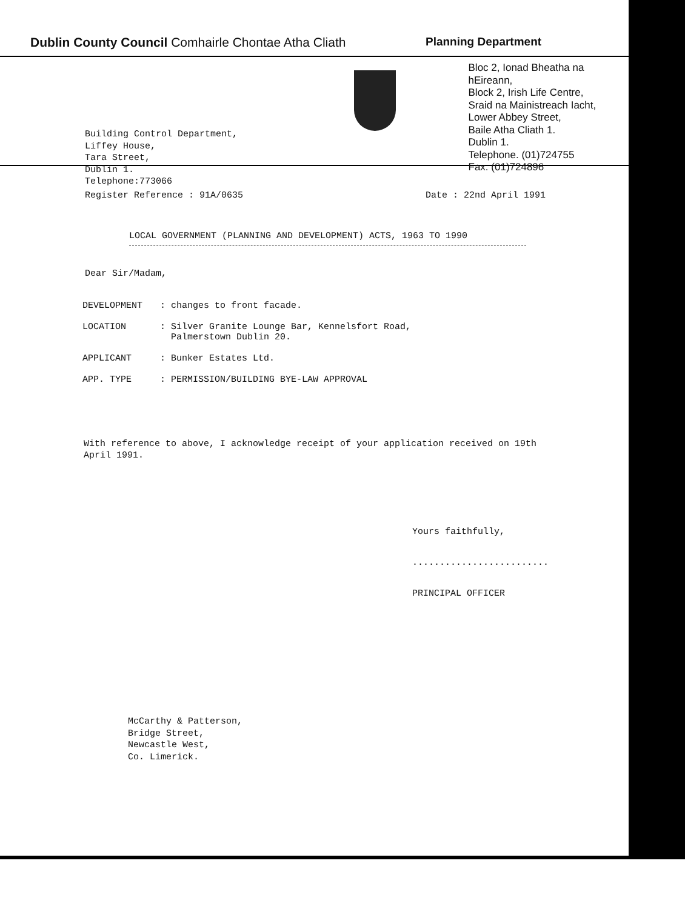Dublin County Council Comhairle Chontae Atha Cliath Planning Department
Building Control Department,
Liffey House,
Tara Street,
Dublin 1.
Telephone:773066
Bloc 2, Ionad Bheatha na hEireann,
Block 2, Irish Life Centre,
Sraid na Mainistreach Iacht,
Lower Abbey Street,
Baile Atha Cliath 1.
Dublin 1.
Telephone. (01)724755
Fax. (01)724896
Register Reference : 91A/0635 Date : 22nd April 1991
LOCAL GOVERNMENT (PLANNING AND DEVELOPMENT) ACTS, 1963 TO 1990
Dear Sir/Madam,
| DEVELOPMENT | : | changes to front facade. |
| LOCATION | : | Silver Granite Lounge Bar, Kennelsfort Road, Palmerstown Dublin 20. |
| APPLICANT | : | Bunker Estates Ltd. |
| APP. TYPE | : | PERMISSION/BUILDING BYE-LAW APPROVAL |
With reference to above, I acknowledge receipt of your application received on 19th April 1991.
Yours faithfully,
.........................
PRINCIPAL OFFICER
McCarthy & Patterson,
Bridge Street,
Newcastle West,
Co. Limerick.